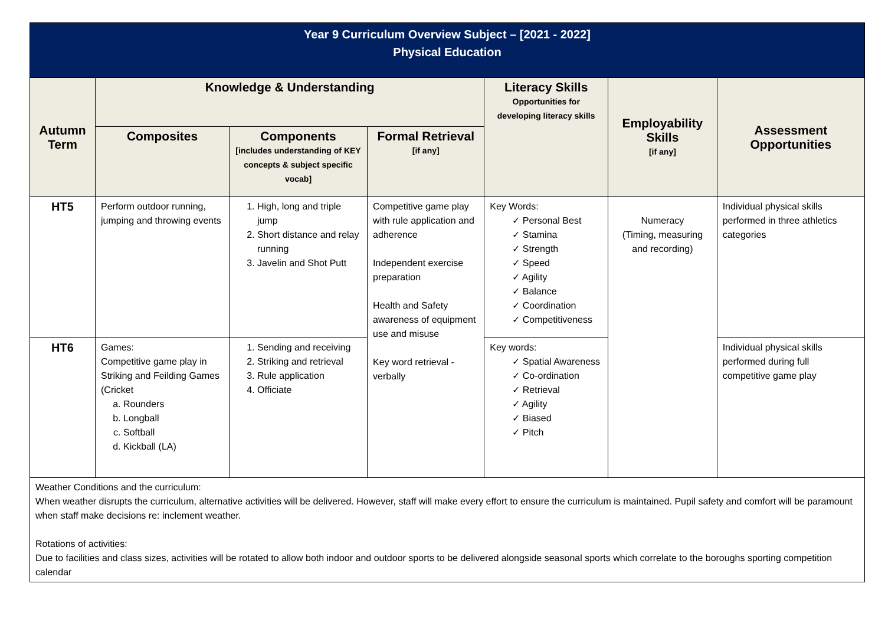| Year 9 Curriculum Overview Subject – [2021 - 2022] Physical Education | | | | | | |
| Autumn Term | Knowledge & Understanding | | | Literacy Skills Opportunities for developing literacy skills | Employability Skills [if any] | Assessment Opportunities |
| | Composites | Components [includes understanding of KEY concepts & subject specific vocab] | Formal Retrieval [if any] | | | |
| HT5 | Perform outdoor running, jumping and throwing events | 1. High, long and triple jump 2. Short distance and relay running 3. Javelin and Shot Putt | Competitive game play with rule application and adherence Independent exercise preparation Health and Safety awareness of equipment use and misuse Key word retrieval - verbally | Key Words: ✓ Personal Best ✓ Stamina ✓ Strength ✓ Speed ✓ Agility ✓ Balance ✓ Coordination ✓ Competitiveness | Numeracy (Timing, measuring and recording) | Individual physical skills performed in three athletics categories |
| HT6 | Games: Competitive game play in Striking and Feilding Games (Cricket a. Rounders b. Longball c. Softball d. Kickball (LA) | 1. Sending and receiving 2. Striking and retrieval 3. Rule application 4. Officiate | | Key words: ✓ Spatial Awareness ✓ Co-ordination ✓ Retrieval ✓ Agility ✓ Biased ✓ Pitch | | Individual physical skills performed during full competitive game play |
| Weather Conditions and the curriculum: When weather disrupts the curriculum, alternative activities will be delivered. However, staff will make every effort to ensure the curriculum is maintained. Pupil safety and comfort will be paramount when staff make decisions re: inclement weather. Rotations of activities: Due to facilities and class sizes, activities will be rotated to allow both indoor and outdoor sports to be delivered alongside seasonal sports which correlate to the boroughs sporting competition calendar | | | | | | |